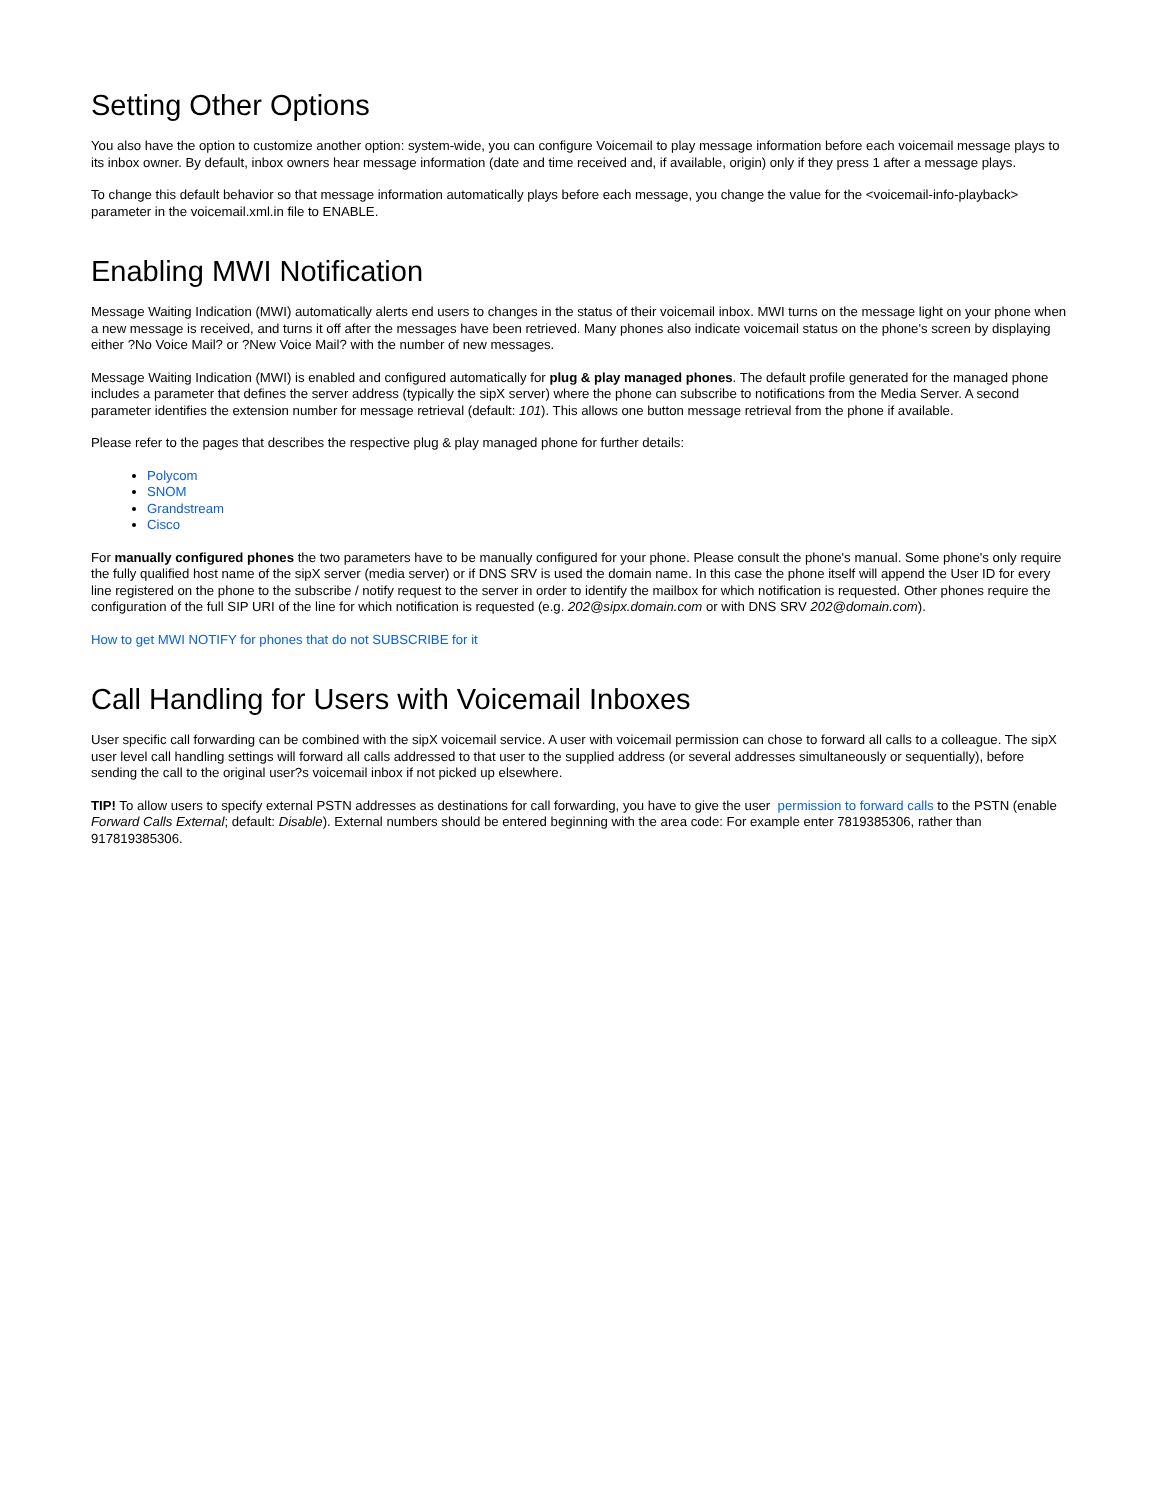Setting Other Options
You also have the option to customize another option: system-wide, you can configure Voicemail to play message information before each voicemail message plays to its inbox owner. By default, inbox owners hear message information (date and time received and, if available, origin) only if they press 1 after a message plays.
To change this default behavior so that message information automatically plays before each message, you change the value for the <voicemail-info-playback> parameter in the voicemail.xml.in file to ENABLE.
Enabling MWI Notification
Message Waiting Indication (MWI) automatically alerts end users to changes in the status of their voicemail inbox. MWI turns on the message light on your phone when a new message is received, and turns it off after the messages have been retrieved. Many phones also indicate voicemail status on the phone's screen by displaying either ?No Voice Mail? or ?New Voice Mail? with the number of new messages.
Message Waiting Indication (MWI) is enabled and configured automatically for plug & play managed phones. The default profile generated for the managed phone includes a parameter that defines the server address (typically the sipX server) where the phone can subscribe to notifications from the Media Server. A second parameter identifies the extension number for message retrieval (default: 101). This allows one button message retrieval from the phone if available.
Please refer to the pages that describes the respective plug & play managed phone for further details:
Polycom
SNOM
Grandstream
Cisco
For manually configured phones the two parameters have to be manually configured for your phone. Please consult the phone's manual. Some phone's only require the fully qualified host name of the sipX server (media server) or if DNS SRV is used the domain name. In this case the phone itself will append the User ID for every line registered on the phone to the subscribe / notify request to the server in order to identify the mailbox for which notification is requested. Other phones require the configuration of the full SIP URI of the line for which notification is requested (e.g. 202@sipx.domain.com or with DNS SRV 202@domain.com).
How to get MWI NOTIFY for phones that do not SUBSCRIBE for it
Call Handling for Users with Voicemail Inboxes
User specific call forwarding can be combined with the sipX voicemail service. A user with voicemail permission can chose to forward all calls to a colleague. The sipX user level call handling settings will forward all calls addressed to that user to the supplied address (or several addresses simultaneously or sequentially), before sending the call to the original user?s voicemail inbox if not picked up elsewhere.
TIP! To allow users to specify external PSTN addresses as destinations for call forwarding, you have to give the user permission to forward calls to the PSTN (enable Forward Calls External; default: Disable). External numbers should be entered beginning with the area code: For example enter 7819385306, rather than 917819385306.